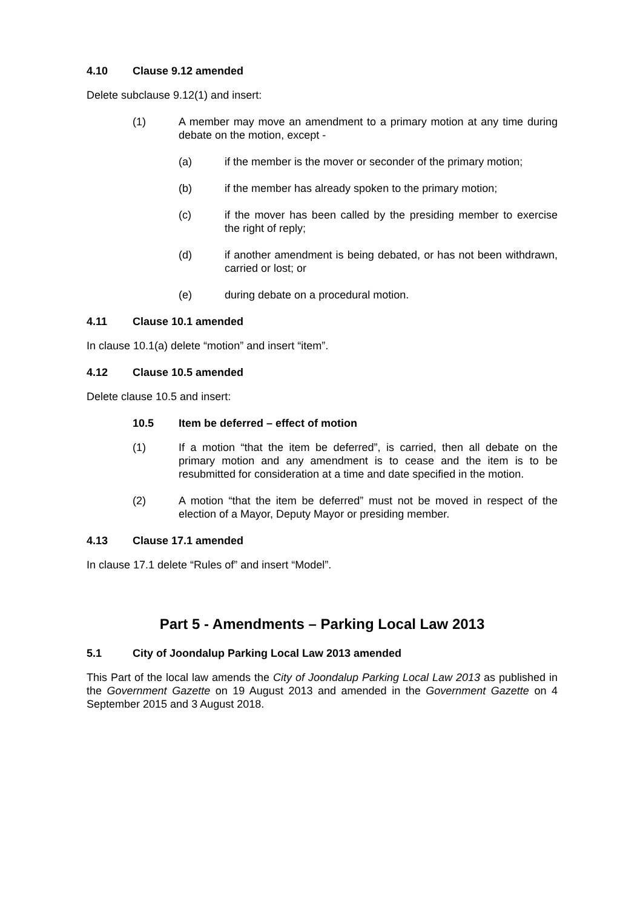4.10 Clause 9.12 amended
Delete subclause 9.12(1) and insert:
(1) A member may move an amendment to a primary motion at any time during debate on the motion, except -
(a) if the member is the mover or seconder of the primary motion;
(b) if the member has already spoken to the primary motion;
(c) if the mover has been called by the presiding member to exercise the right of reply;
(d) if another amendment is being debated, or has not been withdrawn, carried or lost; or
(e) during debate on a procedural motion.
4.11 Clause 10.1 amended
In clause 10.1(a) delete “motion” and insert “item”.
4.12 Clause 10.5 amended
Delete clause 10.5 and insert:
10.5 Item be deferred – effect of motion
(1) If a motion “that the item be deferred”, is carried, then all debate on the primary motion and any amendment is to cease and the item is to be resubmitted for consideration at a time and date specified in the motion.
(2) A motion “that the item be deferred” must not be moved in respect of the election of a Mayor, Deputy Mayor or presiding member.
4.13 Clause 17.1 amended
In clause 17.1 delete “Rules of” and insert “Model”.
Part 5 - Amendments – Parking Local Law 2013
5.1 City of Joondalup Parking Local Law 2013 amended
This Part of the local law amends the City of Joondalup Parking Local Law 2013 as published in the Government Gazette on 19 August 2013 and amended in the Government Gazette on 4 September 2015 and 3 August 2018.